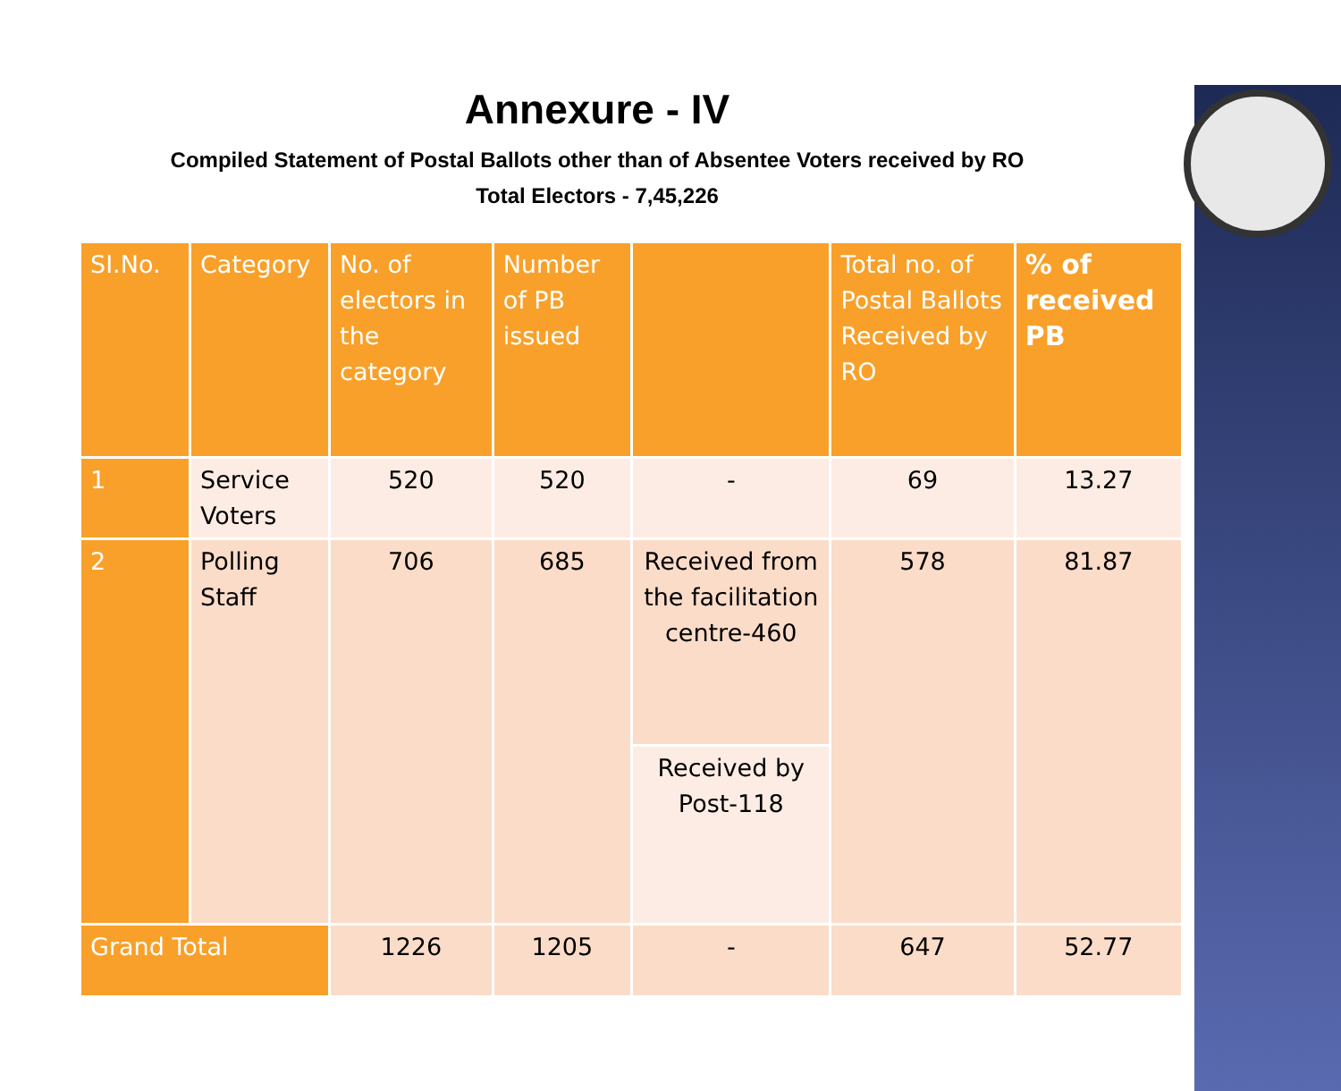Annexure - IV
Compiled Statement of Postal Ballots other than of Absentee Voters received by RO
Total Electors - 7,45,226
| SI.No. | Category | No. of electors in the category | Number of PB issued | | Total no. of Postal Ballots Received by RO | % of received PB |
| --- | --- | --- | --- | --- | --- | --- |
| 1 | Service Voters | 520 | 520 | - | 69 | 13.27 |
| 2 | Polling Staff | 706 | 685 | Received from the facilitation centre-460 | 578 | 81.87 |
| | | | | Received by Post-118 | | |
| Grand Total | | 1226 | 1205 | - | 647 | 52.77 |